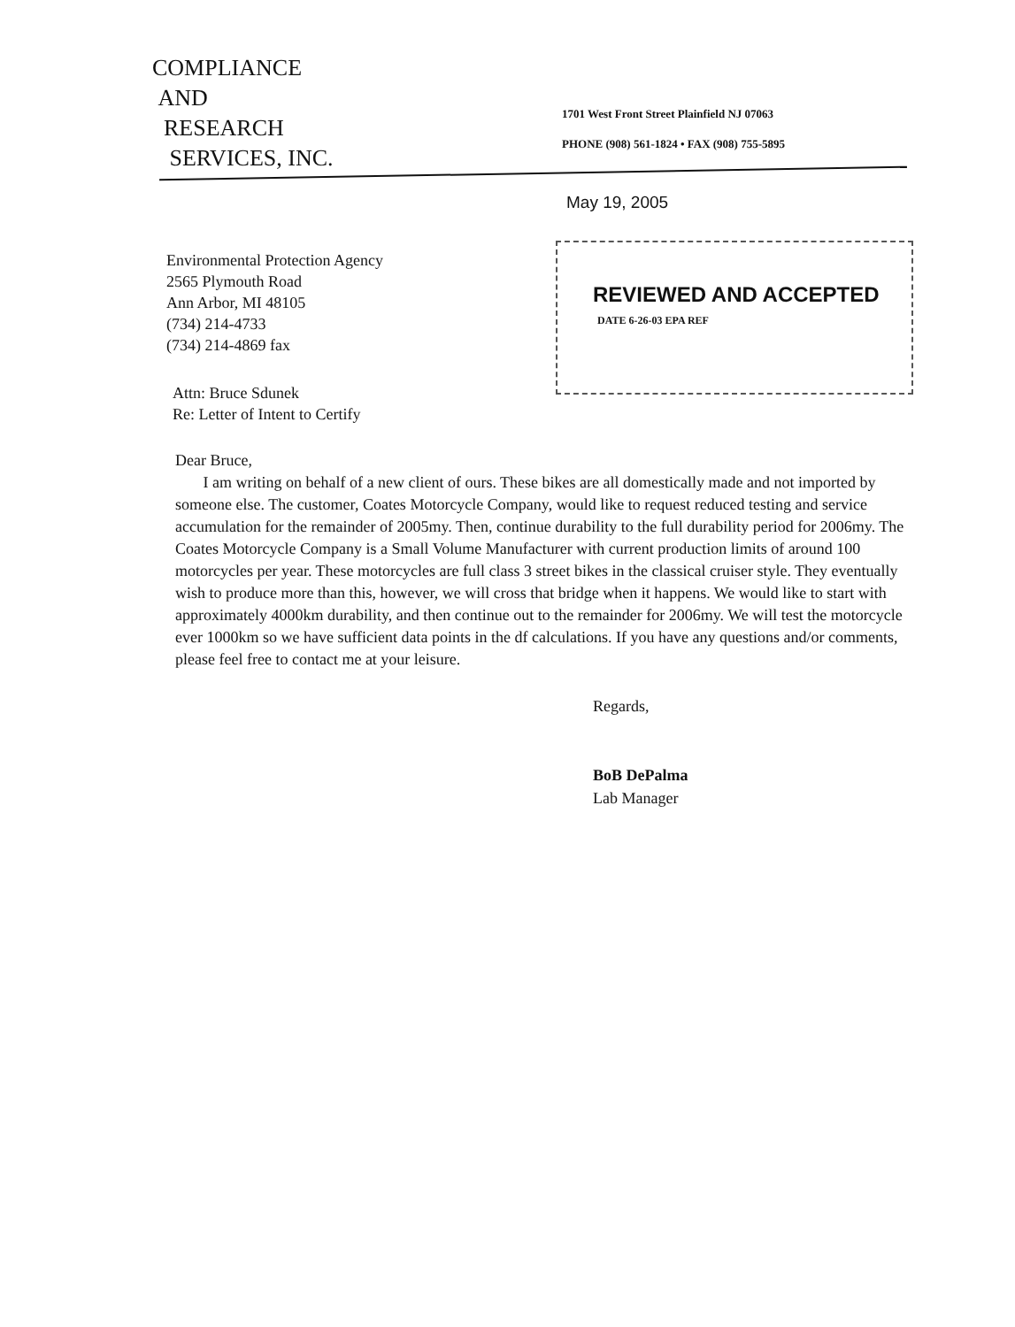COMPLIANCE
AND
RESEARCH
SERVICES, INC.
1701 West Front Street Plainfield NJ 07063
PHONE (908) 561-1824 • FAX (908) 755-5895
May 19, 2005
Environmental Protection Agency
2565 Plymouth Road
Ann Arbor, MI 48105
(734) 214-4733
(734) 214-4869 fax
REVIEWED AND ACCEPTED
DATE 6-26-03 EPA REF
Attn: Bruce Sdunek
Re: Letter of Intent to Certify
Dear Bruce,
I am writing on behalf of a new client of ours. These bikes are all domestically made and not imported by someone else. The customer, Coates Motorcycle Company, would like to request reduced testing and service accumulation for the remainder of 2005my. Then, continue durability to the full durability period for 2006my. The Coates Motorcycle Company is a Small Volume Manufacturer with current production limits of around 100 motorcycles per year. These motorcycles are full class 3 street bikes in the classical cruiser style. They eventually wish to produce more than this, however, we will cross that bridge when it happens. We would like to start with approximately 4000km durability, and then continue out to the remainder for 2006my. We will test the motorcycle ever 1000km so we have sufficient data points in the df calculations. If you have any questions and/or comments, please feel free to contact me at your leisure.
Regards,
BoB DePalma
Lab Manager